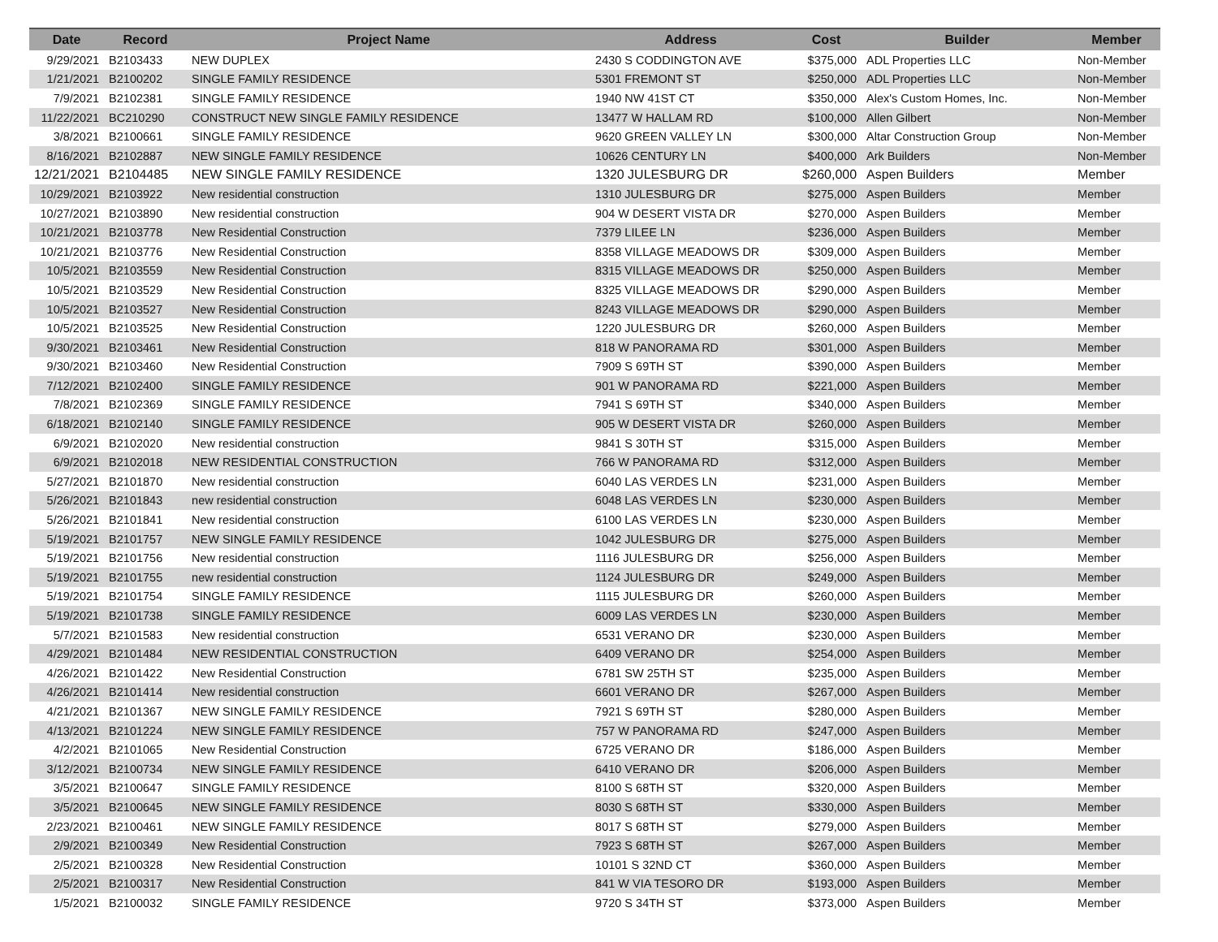| Date | Record | Project Name | Address | Cost | Builder | Member |
| --- | --- | --- | --- | --- | --- | --- |
| 9/29/2021 | B2103433 | NEW DUPLEX | 2430 S CODDINGTON AVE | $375,000 | ADL Properties LLC | Non-Member |
| 1/21/2021 | B2100202 | SINGLE FAMILY RESIDENCE | 5301 FREMONT ST | $250,000 | ADL Properties LLC | Non-Member |
| 7/9/2021 | B2102381 | SINGLE FAMILY RESIDENCE | 1940 NW 41ST CT | $350,000 | Alex's Custom Homes, Inc. | Non-Member |
| 11/22/2021 | BC210290 | CONSTRUCT NEW SINGLE FAMILY RESIDENCE | 13477 W HALLAM RD | $100,000 | Allen Gilbert | Non-Member |
| 3/8/2021 | B2100661 | SINGLE FAMILY RESIDENCE | 9620 GREEN VALLEY LN | $300,000 | Altar Construction Group | Non-Member |
| 8/16/2021 | B2102887 | NEW SINGLE FAMILY RESIDENCE | 10626 CENTURY LN | $400,000 | Ark Builders | Non-Member |
| 12/21/2021 | B2104485 | NEW SINGLE FAMILY RESIDENCE | 1320 JULESBURG DR | $260,000 | Aspen Builders | Member |
| 10/29/2021 | B2103922 | New residential construction | 1310 JULESBURG DR | $275,000 | Aspen Builders | Member |
| 10/27/2021 | B2103890 | New residential construction | 904 W DESERT VISTA DR | $270,000 | Aspen Builders | Member |
| 10/21/2021 | B2103778 | New Residential Construction | 7379 LILEE LN | $236,000 | Aspen Builders | Member |
| 10/21/2021 | B2103776 | New Residential Construction | 8358 VILLAGE MEADOWS DR | $309,000 | Aspen Builders | Member |
| 10/5/2021 | B2103559 | New Residential Construction | 8315 VILLAGE MEADOWS DR | $250,000 | Aspen Builders | Member |
| 10/5/2021 | B2103529 | New Residential Construction | 8325 VILLAGE MEADOWS DR | $290,000 | Aspen Builders | Member |
| 10/5/2021 | B2103527 | New Residential Construction | 8243 VILLAGE MEADOWS DR | $290,000 | Aspen Builders | Member |
| 10/5/2021 | B2103525 | New Residential Construction | 1220 JULESBURG DR | $260,000 | Aspen Builders | Member |
| 9/30/2021 | B2103461 | New Residential Construction | 818 W PANORAMA RD | $301,000 | Aspen Builders | Member |
| 9/30/2021 | B2103460 | New Residential Construction | 7909 S 69TH ST | $390,000 | Aspen Builders | Member |
| 7/12/2021 | B2102400 | SINGLE FAMILY RESIDENCE | 901 W PANORAMA RD | $221,000 | Aspen Builders | Member |
| 7/8/2021 | B2102369 | SINGLE FAMILY RESIDENCE | 7941 S 69TH ST | $340,000 | Aspen Builders | Member |
| 6/18/2021 | B2102140 | SINGLE FAMILY RESIDENCE | 905 W DESERT VISTA DR | $260,000 | Aspen Builders | Member |
| 6/9/2021 | B2102020 | New residential construction | 9841 S 30TH ST | $315,000 | Aspen Builders | Member |
| 6/9/2021 | B2102018 | NEW RESIDENTIAL CONSTRUCTION | 766 W PANORAMA RD | $312,000 | Aspen Builders | Member |
| 5/27/2021 | B2101870 | New residential construction | 6040 LAS VERDES LN | $231,000 | Aspen Builders | Member |
| 5/26/2021 | B2101843 | new residential construction | 6048 LAS VERDES LN | $230,000 | Aspen Builders | Member |
| 5/26/2021 | B2101841 | New residential construction | 6100 LAS VERDES LN | $230,000 | Aspen Builders | Member |
| 5/19/2021 | B2101757 | NEW SINGLE FAMILY RESIDENCE | 1042 JULESBURG DR | $275,000 | Aspen Builders | Member |
| 5/19/2021 | B2101756 | New residential construction | 1116 JULESBURG DR | $256,000 | Aspen Builders | Member |
| 5/19/2021 | B2101755 | new residential construction | 1124 JULESBURG DR | $249,000 | Aspen Builders | Member |
| 5/19/2021 | B2101754 | SINGLE FAMILY RESIDENCE | 1115 JULESBURG DR | $260,000 | Aspen Builders | Member |
| 5/19/2021 | B2101738 | SINGLE FAMILY RESIDENCE | 6009 LAS VERDES LN | $230,000 | Aspen Builders | Member |
| 5/7/2021 | B2101583 | New residential construction | 6531 VERANO DR | $230,000 | Aspen Builders | Member |
| 4/29/2021 | B2101484 | NEW RESIDENTIAL CONSTRUCTION | 6409 VERANO DR | $254,000 | Aspen Builders | Member |
| 4/26/2021 | B2101422 | New Residential Construction | 6781 SW 25TH ST | $235,000 | Aspen Builders | Member |
| 4/26/2021 | B2101414 | New residential construction | 6601 VERANO DR | $267,000 | Aspen Builders | Member |
| 4/21/2021 | B2101367 | NEW SINGLE FAMILY RESIDENCE | 7921 S 69TH ST | $280,000 | Aspen Builders | Member |
| 4/13/2021 | B2101224 | NEW SINGLE FAMILY RESIDENCE | 757 W PANORAMA RD | $247,000 | Aspen Builders | Member |
| 4/2/2021 | B2101065 | New Residential Construction | 6725 VERANO DR | $186,000 | Aspen Builders | Member |
| 3/12/2021 | B2100734 | NEW SINGLE FAMILY RESIDENCE | 6410 VERANO DR | $206,000 | Aspen Builders | Member |
| 3/5/2021 | B2100647 | SINGLE FAMILY RESIDENCE | 8100 S 68TH ST | $320,000 | Aspen Builders | Member |
| 3/5/2021 | B2100645 | NEW SINGLE FAMILY RESIDENCE | 8030 S 68TH ST | $330,000 | Aspen Builders | Member |
| 2/23/2021 | B2100461 | NEW SINGLE FAMILY RESIDENCE | 8017 S 68TH ST | $279,000 | Aspen Builders | Member |
| 2/9/2021 | B2100349 | New Residential Construction | 7923 S 68TH ST | $267,000 | Aspen Builders | Member |
| 2/5/2021 | B2100328 | New Residential Construction | 10101 S 32ND CT | $360,000 | Aspen Builders | Member |
| 2/5/2021 | B2100317 | New Residential Construction | 841 W VIA TESORO DR | $193,000 | Aspen Builders | Member |
| 1/5/2021 | B2100032 | SINGLE FAMILY RESIDENCE | 9720 S 34TH ST | $373,000 | Aspen Builders | Member |